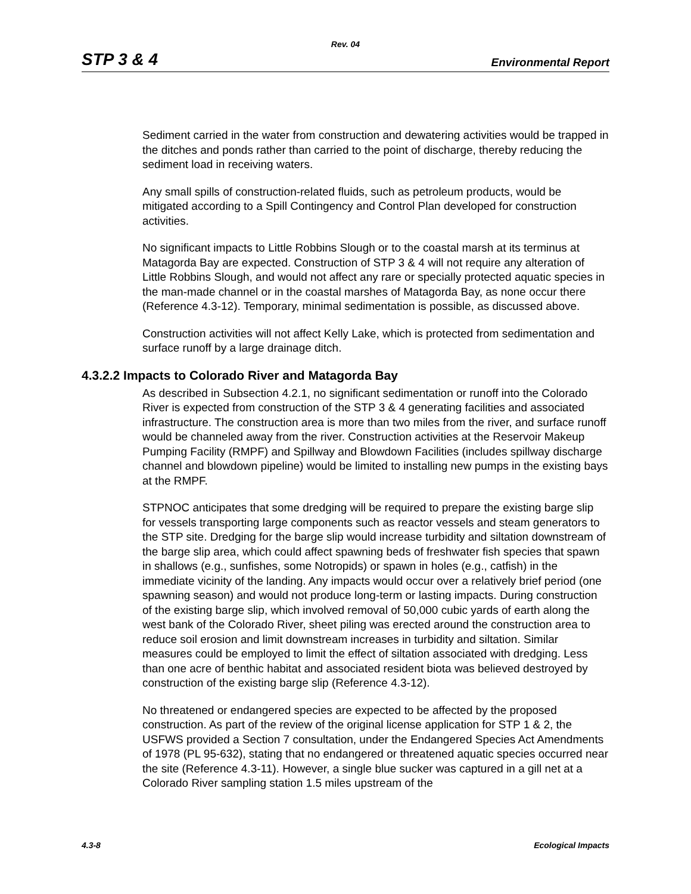Rev. 04
STP 3 & 4 Environmental Report
Sediment carried in the water from construction and dewatering activities would be trapped in the ditches and ponds rather than carried to the point of discharge, thereby reducing the sediment load in receiving waters.
Any small spills of construction-related fluids, such as petroleum products, would be mitigated according to a Spill Contingency and Control Plan developed for construction activities.
No significant impacts to Little Robbins Slough or to the coastal marsh at its terminus at Matagorda Bay are expected. Construction of STP 3 & 4 will not require any alteration of Little Robbins Slough, and would not affect any rare or specially protected aquatic species in the man-made channel or in the coastal marshes of Matagorda Bay, as none occur there (Reference 4.3-12). Temporary, minimal sedimentation is possible, as discussed above.
Construction activities will not affect Kelly Lake, which is protected from sedimentation and surface runoff by a large drainage ditch.
4.3.2.2 Impacts to Colorado River and Matagorda Bay
As described in Subsection 4.2.1, no significant sedimentation or runoff into the Colorado River is expected from construction of the STP 3 & 4 generating facilities and associated infrastructure. The construction area is more than two miles from the river, and surface runoff would be channeled away from the river. Construction activities at the Reservoir Makeup Pumping Facility (RMPF) and Spillway and Blowdown Facilities (includes spillway discharge channel and blowdown pipeline) would be limited to installing new pumps in the existing bays at the RMPF.
STPNOC anticipates that some dredging will be required to prepare the existing barge slip for vessels transporting large components such as reactor vessels and steam generators to the STP site. Dredging for the barge slip would increase turbidity and siltation downstream of the barge slip area, which could affect spawning beds of freshwater fish species that spawn in shallows (e.g., sunfishes, some Notropids) or spawn in holes (e.g., catfish) in the immediate vicinity of the landing. Any impacts would occur over a relatively brief period (one spawning season) and would not produce long-term or lasting impacts. During construction of the existing barge slip, which involved removal of 50,000 cubic yards of earth along the west bank of the Colorado River, sheet piling was erected around the construction area to reduce soil erosion and limit downstream increases in turbidity and siltation. Similar measures could be employed to limit the effect of siltation associated with dredging. Less than one acre of benthic habitat and associated resident biota was believed destroyed by construction of the existing barge slip (Reference 4.3-12).
No threatened or endangered species are expected to be affected by the proposed construction. As part of the review of the original license application for STP 1 & 2, the USFWS provided a Section 7 consultation, under the Endangered Species Act Amendments of 1978 (PL 95-632), stating that no endangered or threatened aquatic species occurred near the site (Reference 4.3-11). However, a single blue sucker was captured in a gill net at a Colorado River sampling station 1.5 miles upstream of the
4.3-8 Ecological Impacts